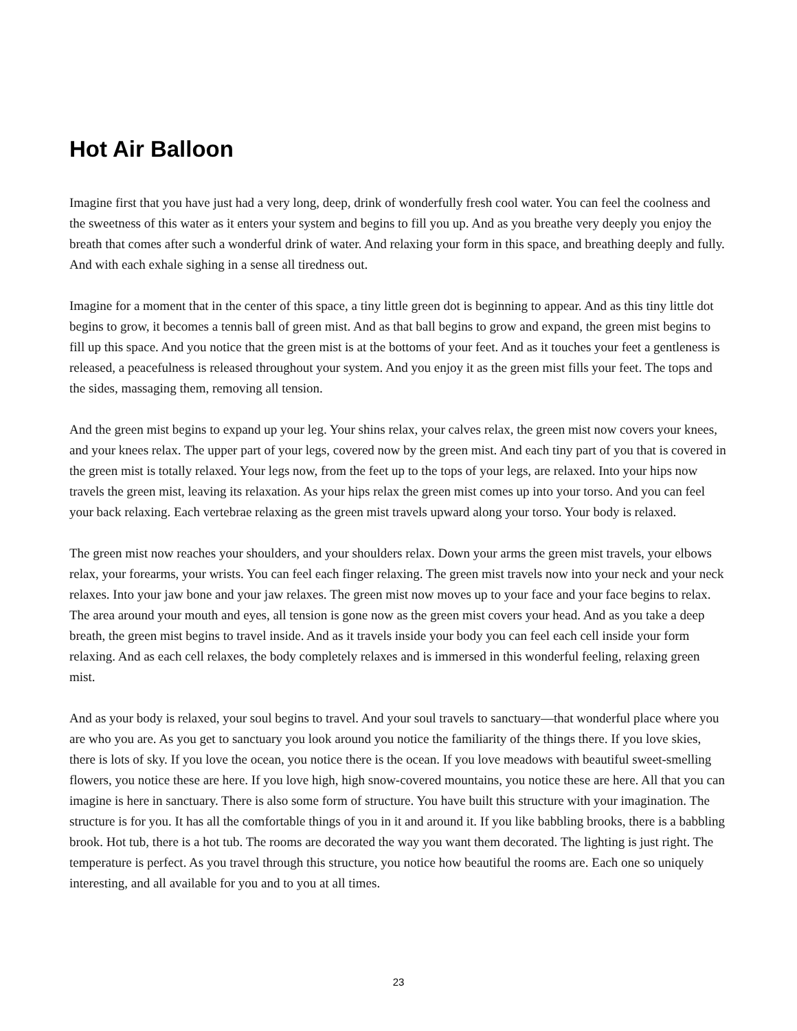Hot Air Balloon
Imagine first that you have just had a very long, deep, drink of wonderfully fresh cool water. You can feel the coolness and the sweetness of this water as it enters your system and begins to fill you up. And as you breathe very deeply you enjoy the breath that comes after such a wonderful drink of water. And relaxing your form in this space, and breathing deeply and fully. And with each exhale sighing in a sense all tiredness out.
Imagine for a moment that in the center of this space, a tiny little green dot is beginning to appear. And as this tiny little dot begins to grow, it becomes a tennis ball of green mist. And as that ball begins to grow and expand, the green mist begins to fill up this space. And you notice that the green mist is at the bottoms of your feet. And as it touches your feet a gentleness is released, a peacefulness is released throughout your system. And you enjoy it as the green mist fills your feet. The tops and the sides, massaging them, removing all tension.
And the green mist begins to expand up your leg. Your shins relax, your calves relax, the green mist now covers your knees, and your knees relax. The upper part of your legs, covered now by the green mist. And each tiny part of you that is covered in the green mist is totally relaxed. Your legs now, from the feet up to the tops of your legs, are relaxed. Into your hips now travels the green mist, leaving its relaxation. As your hips relax the green mist comes up into your torso. And you can feel your back relaxing. Each vertebrae relaxing as the green mist travels upward along your torso. Your body is relaxed.
The green mist now reaches your shoulders, and your shoulders relax. Down your arms the green mist travels, your elbows relax, your forearms, your wrists. You can feel each finger relaxing. The green mist travels now into your neck and your neck relaxes. Into your jaw bone and your jaw relaxes. The green mist now moves up to your face and your face begins to relax. The area around your mouth and eyes, all tension is gone now as the green mist covers your head. And as you take a deep breath, the green mist begins to travel inside. And as it travels inside your body you can feel each cell inside your form relaxing. And as each cell relaxes, the body completely relaxes and is immersed in this wonderful feeling, relaxing green mist.
And as your body is relaxed, your soul begins to travel. And your soul travels to sanctuary—that wonderful place where you are who you are. As you get to sanctuary you look around you notice the familiarity of the things there. If you love skies, there is lots of sky. If you love the ocean, you notice there is the ocean. If you love meadows with beautiful sweet-smelling flowers, you notice these are here. If you love high, high snow-covered mountains, you notice these are here. All that you can imagine is here in sanctuary. There is also some form of structure. You have built this structure with your imagination. The structure is for you. It has all the comfortable things of you in it and around it. If you like babbling brooks, there is a babbling brook. Hot tub, there is a hot tub. The rooms are decorated the way you want them decorated. The lighting is just right. The temperature is perfect. As you travel through this structure, you notice how beautiful the rooms are. Each one so uniquely interesting, and all available for you and to you at all times.
23